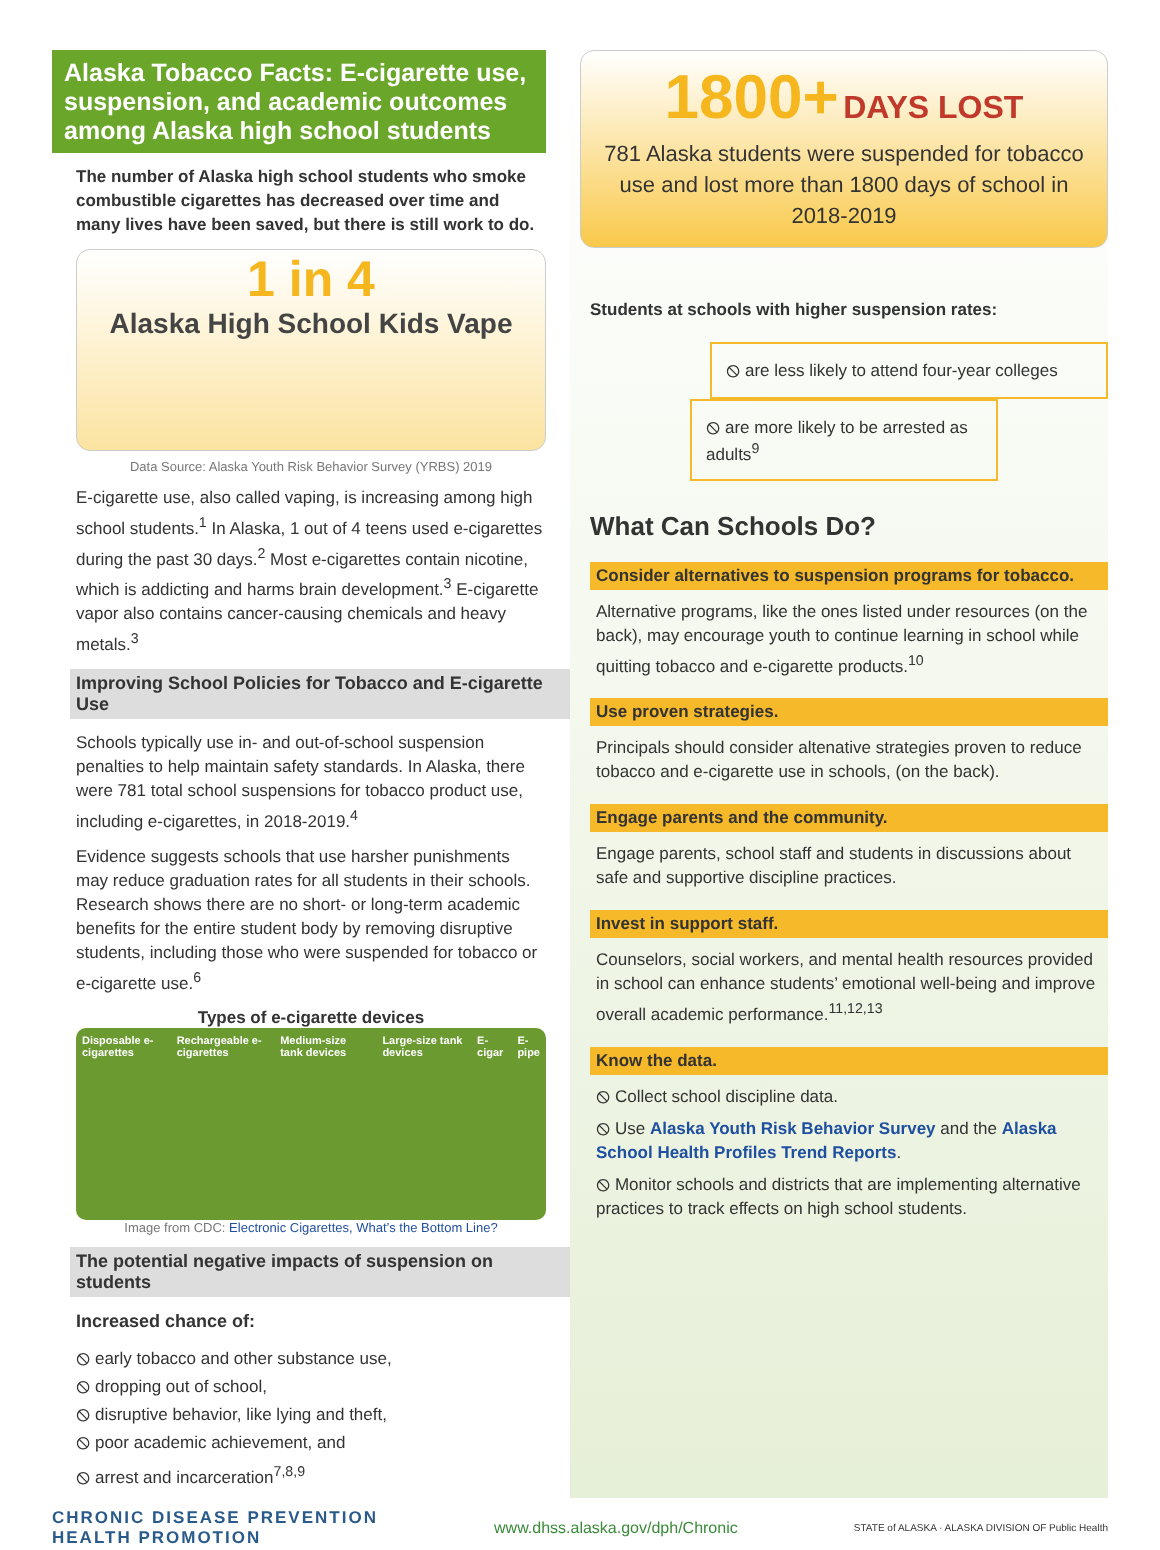Alaska Tobacco Facts: E-cigarette use, suspension, and academic outcomes among Alaska high school students
The number of Alaska high school students who smoke combustible cigarettes has decreased over time and many lives have been saved, but there is still work to do.
1 in 4
Alaska High School Kids Vape
Data Source: Alaska Youth Risk Behavior Survey (YRBS) 2019
E-cigarette use, also called vaping, is increasing among high school students.<sup>1</sup> In Alaska, 1 out of 4 teens used e-cigarettes during the past 30 days.<sup>2</sup> Most e-cigarettes contain nicotine, which is addicting and harms brain development.<sup>3</sup> E-cigarette vapor also contains cancer-causing chemicals and heavy metals.<sup>3</sup>
Improving School Policies for Tobacco and E-cigarette Use
Schools typically use in- and out-of-school suspension penalties to help maintain safety standards. In Alaska, there were 781 total school suspensions for tobacco product use, including e-cigarettes, in 2018-2019.<sup>4</sup>
Evidence suggests schools that use harsher punishments may reduce graduation rates for all students in their schools. Research shows there are no short- or long-term academic benefits for the entire student body by removing disruptive students, including those who were suspended for tobacco or e-cigarette use.<sup>6</sup>
Types of e-cigarette devices
Disposable e-cigarettes Rechargeable e-cigarettes Medium-size tank devices Large-size tank devices E-cigar E-pipe
Image from CDC: Electronic Cigarettes, What’s the Bottom Line?
The potential negative impacts of suspension on students
Increased chance of:
⦸ early tobacco and other substance use,
⦸ dropping out of school,
⦸ disruptive behavior, like lying and theft,
⦸ poor academic achievement, and
⦸ arrest and incarceration<sup>7,8,9</sup>
1800+ DAYS LOST
781 Alaska students were suspended for tobacco use and lost more than 1800 days of school in 2018-2019
Students at schools with higher suspension rates:
⦸ are less likely to attend four-year colleges
⦸ are more likely to be arrested as adults<sup>9</sup>
What Can Schools Do?
Consider alternatives to suspension programs for tobacco.
Alternative programs, like the ones listed under resources (on the back), may encourage youth to continue learning in school while quitting tobacco and e-cigarette products.<sup>10</sup>
Use proven strategies.
Principals should consider altenative strategies proven to reduce tobacco and e-cigarette use in schools, (on the back).
Engage parents and the community.
Engage parents, school staff and students in discussions about safe and supportive discipline practices.
Invest in support staff.
Counselors, social workers, and mental health resources provided in school can enhance students’ emotional well-being and improve overall academic performance.<sup>11,12,13</sup>
Know the data.
⦸ Collect school discipline data.
⦸ Use Alaska Youth Risk Behavior Survey and the Alaska School Health Profiles Trend Reports.
⦸ Monitor schools and districts that are implementing alternative practices to track effects on high school students.
CHRONIC DISEASE PREVENTION
HEALTH PROMOTION
www.dhss.alaska.gov/dph/Chronic STATE of ALASKA · ALASKA DIVISION OF Public Health